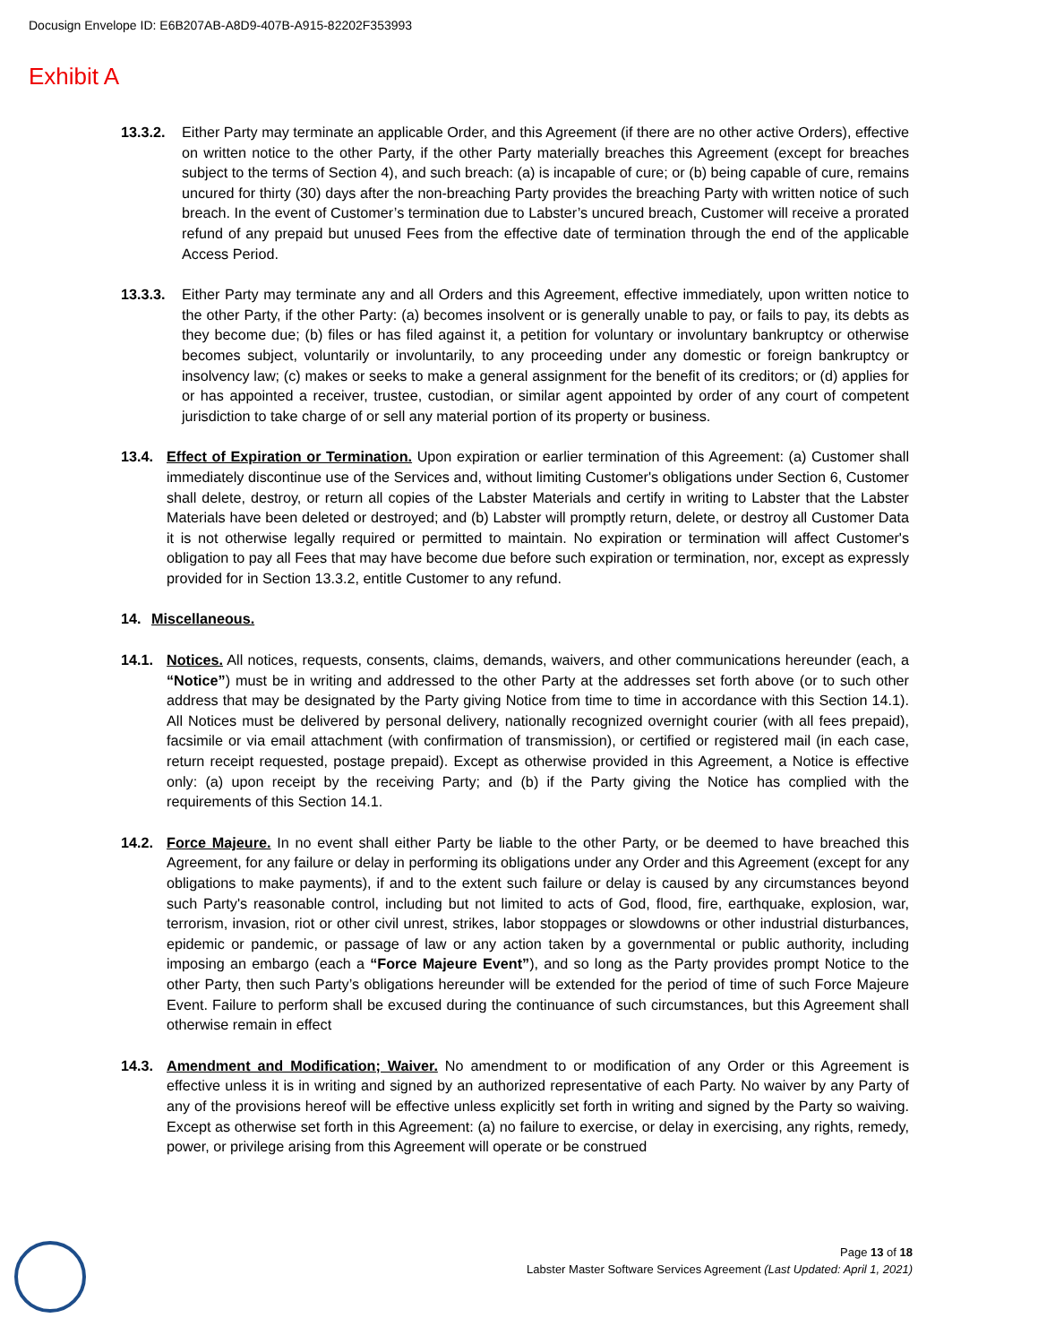Docusign Envelope ID: E6B207AB-A8D9-407B-A915-82202F353993
Exhibit A
13.3.2. Either Party may terminate an applicable Order, and this Agreement (if there are no other active Orders), effective on written notice to the other Party, if the other Party materially breaches this Agreement (except for breaches subject to the terms of Section 4), and such breach: (a) is incapable of cure; or (b) being capable of cure, remains uncured for thirty (30) days after the non-breaching Party provides the breaching Party with written notice of such breach. In the event of Customer’s termination due to Labster’s uncured breach, Customer will receive a prorated refund of any prepaid but unused Fees from the effective date of termination through the end of the applicable Access Period.
13.3.3. Either Party may terminate any and all Orders and this Agreement, effective immediately, upon written notice to the other Party, if the other Party: (a) becomes insolvent or is generally unable to pay, or fails to pay, its debts as they become due; (b) files or has filed against it, a petition for voluntary or involuntary bankruptcy or otherwise becomes subject, voluntarily or involuntarily, to any proceeding under any domestic or foreign bankruptcy or insolvency law; (c) makes or seeks to make a general assignment for the benefit of its creditors; or (d) applies for or has appointed a receiver, trustee, custodian, or similar agent appointed by order of any court of competent jurisdiction to take charge of or sell any material portion of its property or business.
13.4. Effect of Expiration or Termination. Upon expiration or earlier termination of this Agreement: (a) Customer shall immediately discontinue use of the Services and, without limiting Customer's obligations under Section 6, Customer shall delete, destroy, or return all copies of the Labster Materials and certify in writing to Labster that the Labster Materials have been deleted or destroyed; and (b) Labster will promptly return, delete, or destroy all Customer Data it is not otherwise legally required or permitted to maintain. No expiration or termination will affect Customer's obligation to pay all Fees that may have become due before such expiration or termination, nor, except as expressly provided for in Section 13.3.2, entitle Customer to any refund.
14. Miscellaneous.
14.1. Notices. All notices, requests, consents, claims, demands, waivers, and other communications hereunder (each, a “Notice”) must be in writing and addressed to the other Party at the addresses set forth above (or to such other address that may be designated by the Party giving Notice from time to time in accordance with this Section 14.1). All Notices must be delivered by personal delivery, nationally recognized overnight courier (with all fees prepaid), facsimile or via email attachment (with confirmation of transmission), or certified or registered mail (in each case, return receipt requested, postage prepaid). Except as otherwise provided in this Agreement, a Notice is effective only: (a) upon receipt by the receiving Party; and (b) if the Party giving the Notice has complied with the requirements of this Section 14.1.
14.2. Force Majeure. In no event shall either Party be liable to the other Party, or be deemed to have breached this Agreement, for any failure or delay in performing its obligations under any Order and this Agreement (except for any obligations to make payments), if and to the extent such failure or delay is caused by any circumstances beyond such Party's reasonable control, including but not limited to acts of God, flood, fire, earthquake, explosion, war, terrorism, invasion, riot or other civil unrest, strikes, labor stoppages or slowdowns or other industrial disturbances, epidemic or pandemic, or passage of law or any action taken by a governmental or public authority, including imposing an embargo (each a “Force Majeure Event”), and so long as the Party provides prompt Notice to the other Party, then such Party’s obligations hereunder will be extended for the period of time of such Force Majeure Event. Failure to perform shall be excused during the continuance of such circumstances, but this Agreement shall otherwise remain in effect
14.3. Amendment and Modification; Waiver. No amendment to or modification of any Order or this Agreement is effective unless it is in writing and signed by an authorized representative of each Party. No waiver by any Party of any of the provisions hereof will be effective unless explicitly set forth in writing and signed by the Party so waiving. Except as otherwise set forth in this Agreement: (a) no failure to exercise, or delay in exercising, any rights, remedy, power, or privilege arising from this Agreement will operate or be construed
Page 13 of 18
Labster Master Software Services Agreement (Last Updated: April 1, 2021)